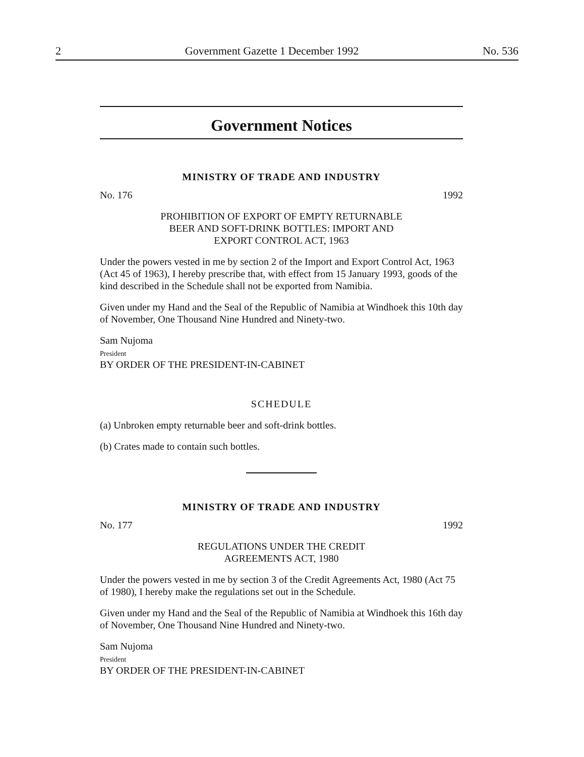2 Government Gazette 1 December 1992 No. 536
Government Notices
MINISTRY OF TRADE AND INDUSTRY
No. 176 1992
PROHIBITION OF EXPORT OF EMPTY RETURNABLE
BEER AND SOFT-DRINK BOTTLES: IMPORT AND
EXPORT CONTROL ACT, 1963
Under the powers vested in me by section 2 of the Import and Export Control Act, 1963 (Act 45 of 1963), I hereby prescribe that, with effect from 15 January 1993, goods of the kind described in the Schedule shall not be exported from Namibia.
Given under my Hand and the Seal of the Republic of Namibia at Windhoek this 10th day of November, One Thousand Nine Hundred and Ninety-two.
Sam Nujoma
President
BY ORDER OF THE PRESIDENT-IN-CABINET
SCHEDULE
(a) Unbroken empty returnable beer and soft-drink bottles.
(b) Crates made to contain such bottles.
MINISTRY OF TRADE AND INDUSTRY
No. 177 1992
REGULATIONS UNDER THE CREDIT
AGREEMENTS ACT, 1980
Under the powers vested in me by section 3 of the Credit Agreements Act, 1980 (Act 75 of 1980), I hereby make the regulations set out in the Schedule.
Given under my Hand and the Seal of the Republic of Namibia at Windhoek this 16th day of November, One Thousand Nine Hundred and Ninety-two.
Sam Nujoma
President
BY ORDER OF THE PRESIDENT-IN-CABINET